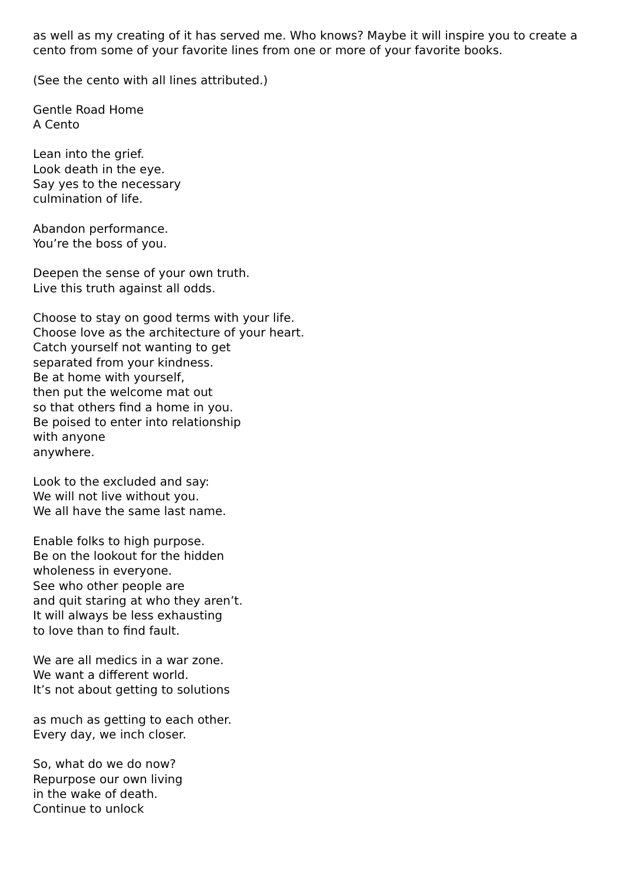as well as my creating of it has served me. Who knows? Maybe it will inspire you to create a cento from some of your favorite lines from one or more of your favorite books.
(See the cento with all lines attributed.)
Gentle Road Home
A Cento
Lean into the grief.
Look death in the eye.
Say yes to the necessary
culmination of life.
Abandon performance.
You’re the boss of you.
Deepen the sense of your own truth.
Live this truth against all odds.
Choose to stay on good terms with your life.
Choose love as the architecture of your heart.
Catch yourself not wanting to get
separated from your kindness.
Be at home with yourself,
then put the welcome mat out
so that others find a home in you.
Be poised to enter into relationship
with anyone
anywhere.
Look to the excluded and say:
We will not live without you.
We all have the same last name.
Enable folks to high purpose.
Be on the lookout for the hidden
wholeness in everyone.
See who other people are
and quit staring at who they aren’t.
It will always be less exhausting
to love than to find fault.
We are all medics in a war zone.
We want a different world.
It’s not about getting to solutions
as much as getting to each other.
Every day, we inch closer.
So, what do we do now?
Repurpose our own living
in the wake of death.
Continue to unlock